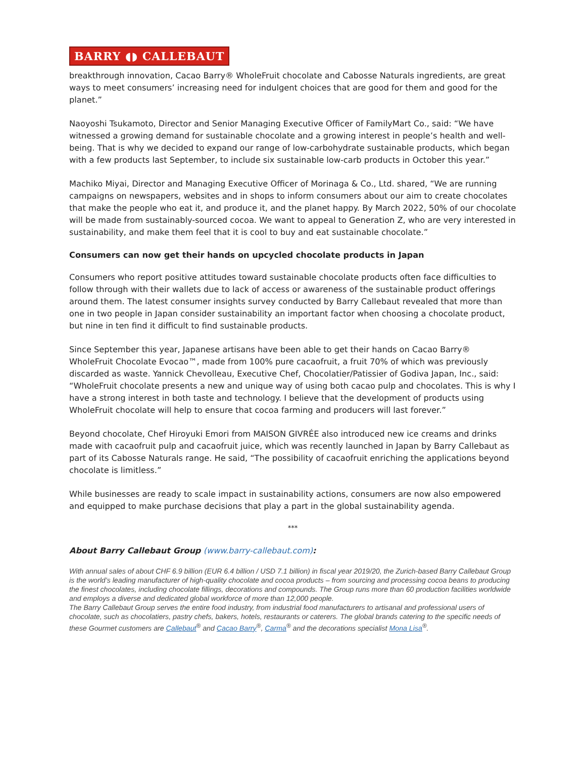BARRY ◖◗ CALLEBAUT
breakthrough innovation, Cacao Barry® WholeFruit chocolate and Cabosse Naturals ingredients, are great ways to meet consumers’ increasing need for indulgent choices that are good for them and good for the planet.”
Naoyoshi Tsukamoto, Director and Senior Managing Executive Officer of FamilyMart Co., said: “We have witnessed a growing demand for sustainable chocolate and a growing interest in people’s health and well-being. That is why we decided to expand our range of low-carbohydrate sustainable products, which began with a few products last September, to include six sustainable low-carb products in October this year.”
Machiko Miyai, Director and Managing Executive Officer of Morinaga & Co., Ltd. shared, “We are running campaigns on newspapers, websites and in shops to inform consumers about our aim to create chocolates that make the people who eat it, and produce it, and the planet happy. By March 2022, 50% of our chocolate will be made from sustainably-sourced cocoa. We want to appeal to Generation Z, who are very interested in sustainability, and make them feel that it is cool to buy and eat sustainable chocolate.”
Consumers can now get their hands on upcycled chocolate products in Japan
Consumers who report positive attitudes toward sustainable chocolate products often face difficulties to follow through with their wallets due to lack of access or awareness of the sustainable product offerings around them. The latest consumer insights survey conducted by Barry Callebaut revealed that more than one in two people in Japan consider sustainability an important factor when choosing a chocolate product, but nine in ten find it difficult to find sustainable products.
Since September this year, Japanese artisans have been able to get their hands on Cacao Barry® WholeFruit Chocolate Evocao™, made from 100% pure cacaofruit, a fruit 70% of which was previously discarded as waste. Yannick Chevolleau, Executive Chef, Chocolatier/Patissier of Godiva Japan, Inc., said: “WholeFruit chocolate presents a new and unique way of using both cacao pulp and chocolates. This is why I have a strong interest in both taste and technology. I believe that the development of products using WholeFruit chocolate will help to ensure that cocoa farming and producers will last forever.”
Beyond chocolate, Chef Hiroyuki Emori from MAISON GIVRÉE also introduced new ice creams and drinks made with cacaofruit pulp and cacaofruit juice, which was recently launched in Japan by Barry Callebaut as part of its Cabosse Naturals range. He said, “The possibility of cacaofruit enriching the applications beyond chocolate is limitless.”
While businesses are ready to scale impact in sustainability actions, consumers are now also empowered and equipped to make purchase decisions that play a part in the global sustainability agenda.
***
About Barry Callebaut Group (www.barry-callebaut.com):
With annual sales of about CHF 6.9 billion (EUR 6.4 billion / USD 7.1 billion) in fiscal year 2019/20, the Zurich-based Barry Callebaut Group is the world’s leading manufacturer of high-quality chocolate and cocoa products – from sourcing and processing cocoa beans to producing the finest chocolates, including chocolate fillings, decorations and compounds. The Group runs more than 60 production facilities worldwide and employs a diverse and dedicated global workforce of more than 12,000 people.
The Barry Callebaut Group serves the entire food industry, from industrial food manufacturers to artisanal and professional users of chocolate, such as chocolatiers, pastry chefs, bakers, hotels, restaurants or caterers. The global brands catering to the specific needs of these Gourmet customers are Callebaut<sup>®</sup> and Cacao Barry<sup>®</sup>, Carma<sup>®</sup> and the decorations specialist Mona Lisa<sup>®</sup>.